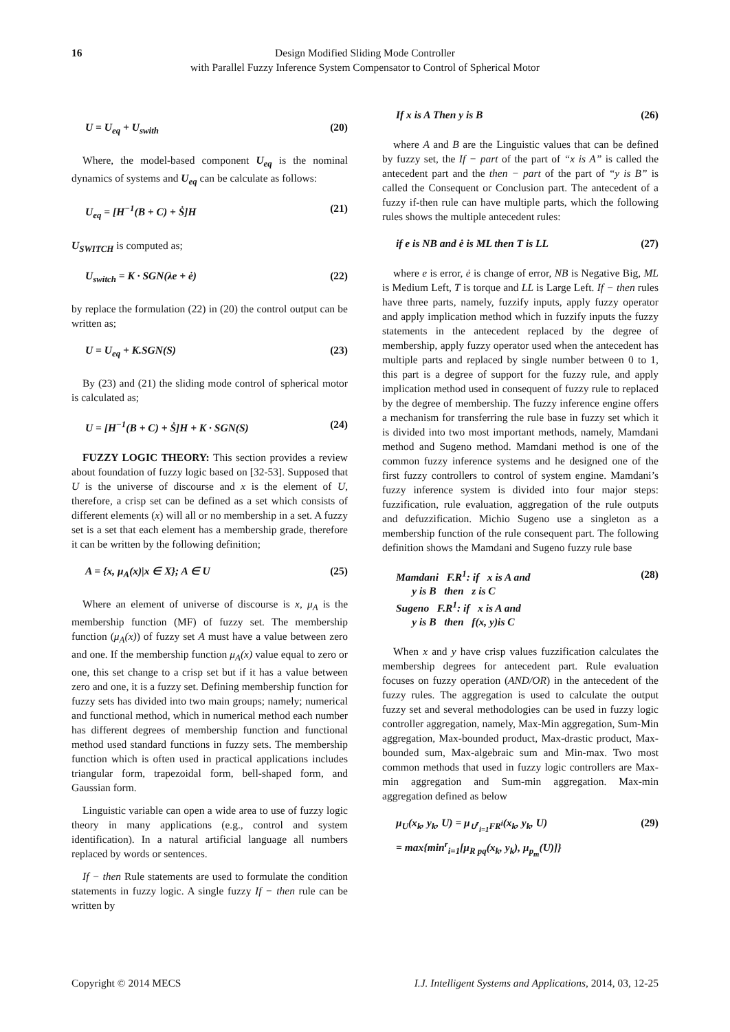16 Design Modified Sliding Mode Controller
with Parallel Fuzzy Inference System Compensator to Control of Spherical Motor
U = U<sub>eq</sub> + U<sub>swith</sub> (20)
Where, the model-based component U<sub>eq</sub> is the nominal dynamics of systems and U<sub>eq</sub> can be calculate as follows:
U<sub>eq</sub> = [H<sup>−1</sup>(B + C) + Ṡ]H (21)
U<sub>SWITCH</sub> is computed as;
U<sub>switch</sub> = K · SGN(λe + ė) (22)
by replace the formulation (22) in (20) the control output can be written as;
U = U<sub>eq</sub> + K.SGN(S) (23)
By (23) and (21) the sliding mode control of spherical motor is calculated as;
U = [H<sup>−1</sup>(B + C) + Ṡ]H + K · SGN(S) (24)
FUZZY LOGIC THEORY: This section provides a review about foundation of fuzzy logic based on [32-53]. Supposed that U is the universe of discourse and x is the element of U, therefore, a crisp set can be defined as a set which consists of different elements (x) will all or no membership in a set. A fuzzy set is a set that each element has a membership grade, therefore it can be written by the following definition;
A = {x, μ<sub>A</sub>(x)|x ∈ X}; A ∈ U (25)
Where an element of universe of discourse is x, μ<sub>A</sub> is the membership function (MF) of fuzzy set. The membership function (μ<sub>A</sub>(x)) of fuzzy set A must have a value between zero and one. If the membership function μ<sub>A</sub>(x) value equal to zero or one, this set change to a crisp set but if it has a value between zero and one, it is a fuzzy set. Defining membership function for fuzzy sets has divided into two main groups; namely; numerical and functional method, which in numerical method each number has different degrees of membership function and functional method used standard functions in fuzzy sets. The membership function which is often used in practical applications includes triangular form, trapezoidal form, bell-shaped form, and Gaussian form.
Linguistic variable can open a wide area to use of fuzzy logic theory in many applications (e.g., control and system identification). In a natural artificial language all numbers replaced by words or sentences.
If − then Rule statements are used to formulate the condition statements in fuzzy logic. A single fuzzy If − then rule can be written by
If x is A Then y is B (26)
where A and B are the Linguistic values that can be defined by fuzzy set, the If − part of the part of “x is A” is called the antecedent part and the then − part of the part of “y is B” is called the Consequent or Conclusion part. The antecedent of a fuzzy if-then rule can have multiple parts, which the following rules shows the multiple antecedent rules:
if e is NB and ė is ML then T is LL (27)
where e is error, ė is change of error, NB is Negative Big, ML is Medium Left, T is torque and LL is Large Left. If − then rules have three parts, namely, fuzzify inputs, apply fuzzy operator and apply implication method which in fuzzify inputs the fuzzy statements in the antecedent replaced by the degree of membership, apply fuzzy operator used when the antecedent has multiple parts and replaced by single number between 0 to 1, this part is a degree of support for the fuzzy rule, and apply implication method used in consequent of fuzzy rule to replaced by the degree of membership. The fuzzy inference engine offers a mechanism for transferring the rule base in fuzzy set which it is divided into two most important methods, namely, Mamdani method and Sugeno method. Mamdani method is one of the common fuzzy inference systems and he designed one of the first fuzzy controllers to control of system engine. Mamdani’s fuzzy inference system is divided into four major steps: fuzzification, rule evaluation, aggregation of the rule outputs and defuzzification. Michio Sugeno use a singleton as a membership function of the rule consequent part. The following definition shows the Mamdani and Sugeno fuzzy rule base
Mamdani F.R<sup>1</sup>: if x is A and
y is B then z is C
Sugeno F.R<sup>1</sup>: if x is A and
y is B then f(x, y)is C (28)
When x and y have crisp values fuzzification calculates the membership degrees for antecedent part. Rule evaluation focuses on fuzzy operation (AND/OR) in the antecedent of the fuzzy rules. The aggregation is used to calculate the output fuzzy set and several methodologies can be used in fuzzy logic controller aggregation, namely, Max-Min aggregation, Sum-Min aggregation, Max-bounded product, Max-drastic product, Max-bounded sum, Max-algebraic sum and Min-max. Two most common methods that used in fuzzy logic controllers are Max-min aggregation and Sum-min aggregation. Max-min aggregation defined as below
μ<sub>U</sub>(x<sub>k</sub>, y<sub>k</sub>, U) = μ<sub>∪<sup>r</sup><sub>i=1</sub>FR<sup>i</sup></sub>(x<sub>k</sub>, y<sub>k</sub>, U)
= max{min<sup>r</sup><sub>i=1</sub>[μ<sub>R pq</sub>(x<sub>k</sub>, y<sub>k</sub>), μ<sub>p<sub>m</sub></sub>(U)]} (29)
Copyright © 2014 MECS I.J. Intelligent Systems and Applications, 2014, 03, 12-25